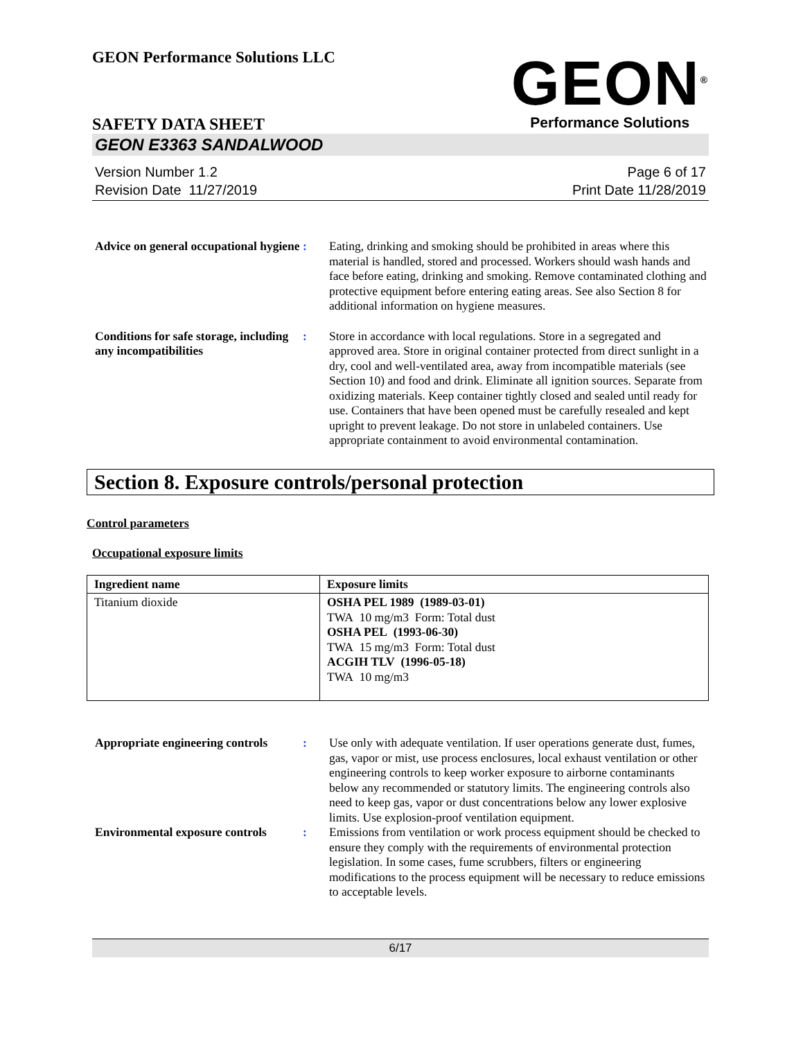GEON Performance Solutions LLC
GEON<sup>®</sup>
Performance Solutions
SAFETY DATA SHEET
GEON E3363 SANDALWOOD
Version Number 1. 2
Revision Date 11/27/2019
Page 6 of 17
Print Date 11/28/2019
Advice on general occupational hygiene
: Eating, drinking and smoking should be prohibited in areas where this material is handled, stored and processed. Workers should wash hands and face before eating, drinking and smoking. Remove contaminated clothing and protective equipment before entering eating areas. See also Section 8 for additional information on hygiene measures.
Conditions for safe storage, including any incompatibilities
: Store in accordance with local regulations. Store in a segregated and approved area. Store in original container protected from direct sunlight in a dry, cool and well-ventilated area, away from incompatible materials (see Section 10) and food and drink. Eliminate all ignition sources. Separate from oxidizing materials. Keep container tightly closed and sealed until ready for use. Containers that have been opened must be carefully resealed and kept upright to prevent leakage. Do not store in unlabeled containers. Use appropriate containment to avoid environmental contamination.
Section 8. Exposure controls/personal protection
Control parameters
Occupational exposure limits
| Ingredient name | Exposure limits |
| --- | --- |
| Titanium dioxide | OSHA PEL 1989 (1989-03-01) TWA 10 mg/m3 Form: Total dust OSHA PEL (1993-06-30) TWA 15 mg/m3 Form: Total dust ACGIH TLV (1996-05-18) TWA 10 mg/m3 |
Appropriate engineering controls
: Use only with adequate ventilation. If user operations generate dust, fumes, gas, vapor or mist, use process enclosures, local exhaust ventilation or other engineering controls to keep worker exposure to airborne contaminants below any recommended or statutory limits. The engineering controls also need to keep gas, vapor or dust concentrations below any lower explosive limits. Use explosion-proof ventilation equipment.
Environmental exposure controls
: Emissions from ventilation or work process equipment should be checked to ensure they comply with the requirements of environmental protection legislation. In some cases, fume scrubbers, filters or engineering modifications to the process equipment will be necessary to reduce emissions to acceptable levels.
6/17